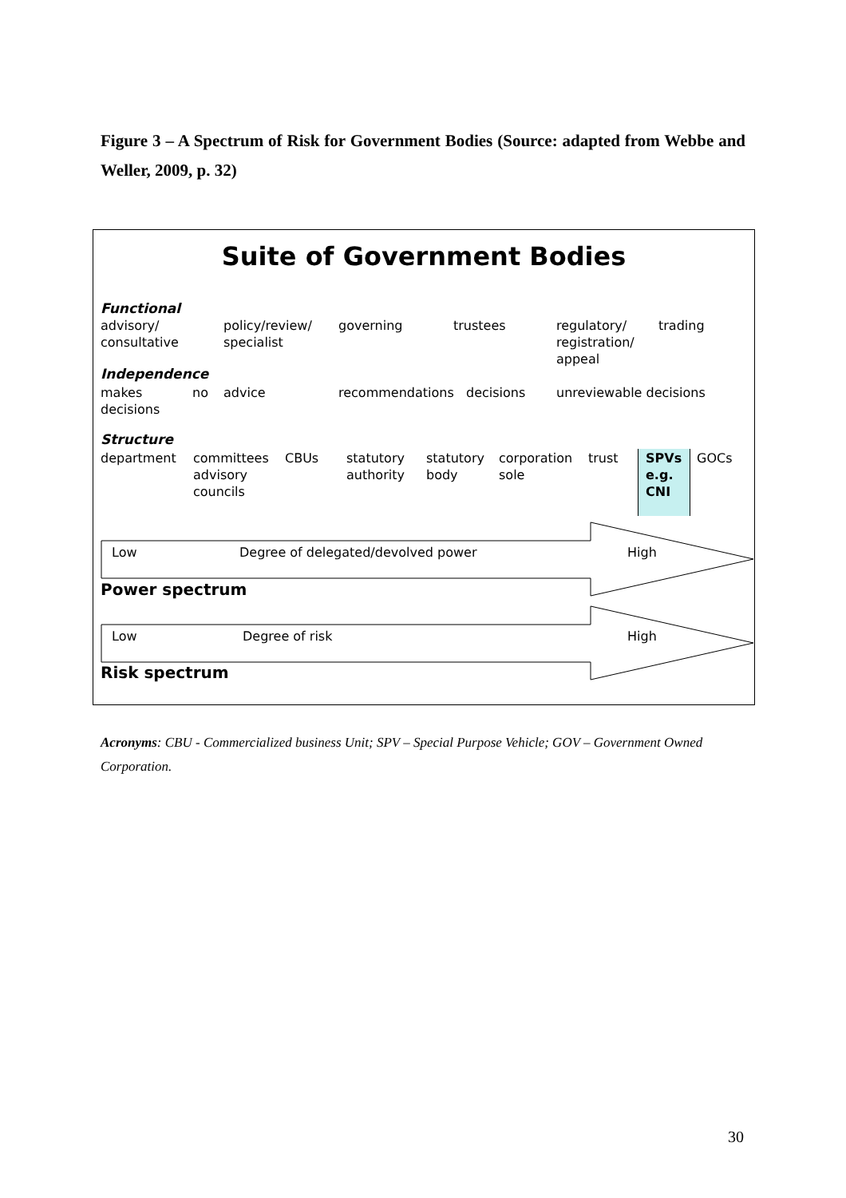Figure 3 – A Spectrum of Risk for Government Bodies (Source: adapted from Webbe and Weller, 2009, p. 32)
Suite of Government Bodies
Functional
advisory/
consultative
policy/review/
specialist
governing trustees
regulatory/
registration/
appeal
trading
Independence
makes
decisions
no advice recommendations decisions unreviewable decisions
Structure
department
committees
advisory
councils
CBUs
statutory
authority
statutory
body
corporation
sole
trust
SPVs
e.g.
CNI
GOCs
Low
Degree of delegated/devolved power
High
Power spectrum
Low Degree of risk High
Risk spectrum
Acronyms: CBU - Commercialized business Unit; SPV – Special Purpose Vehicle; GOV – Government Owned Corporation.
30